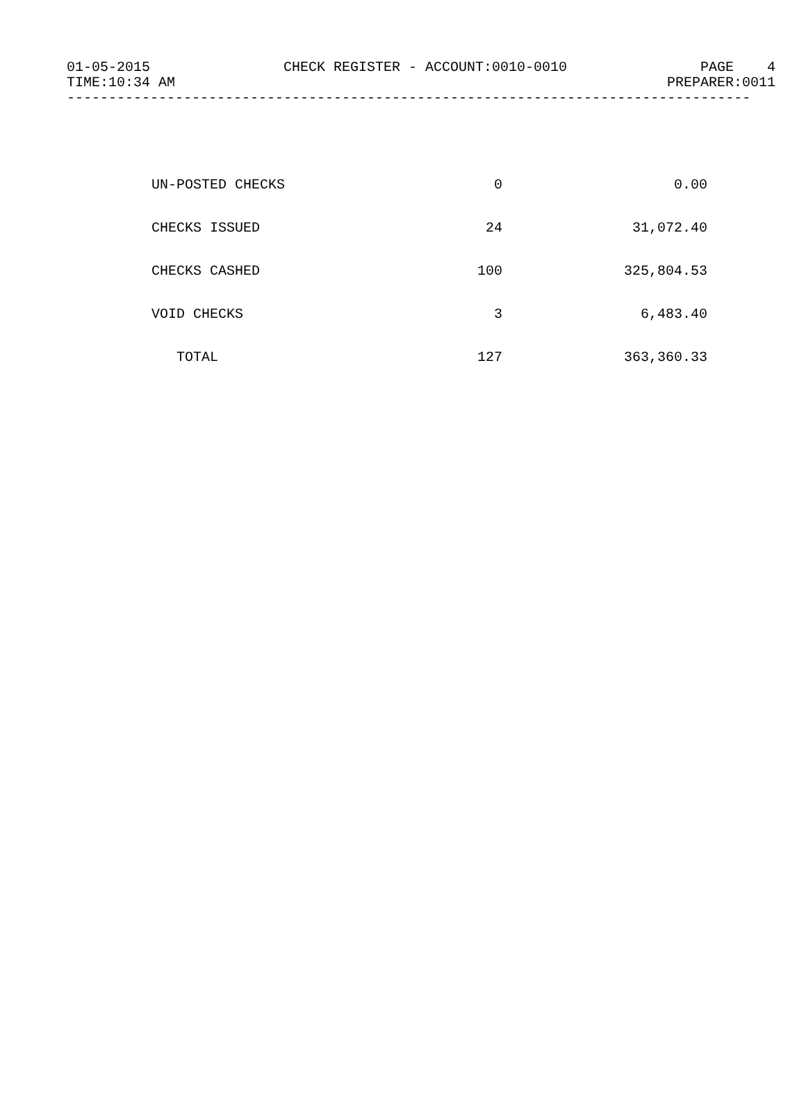01-05-2015 CHECK REGISTER - ACCOUNT:0010-0010 PAGE 4
TIME:10:34 AM PREPARER:0011
----------------------------------------------------------------------------------
| UN-POSTED CHECKS | 0 | 0.00 |
| CHECKS ISSUED | 24 | 31,072.40 |
| CHECKS CASHED | 100 | 325,804.53 |
| VOID CHECKS | 3 | 6,483.40 |
| TOTAL | 127 | 363,360.33 |